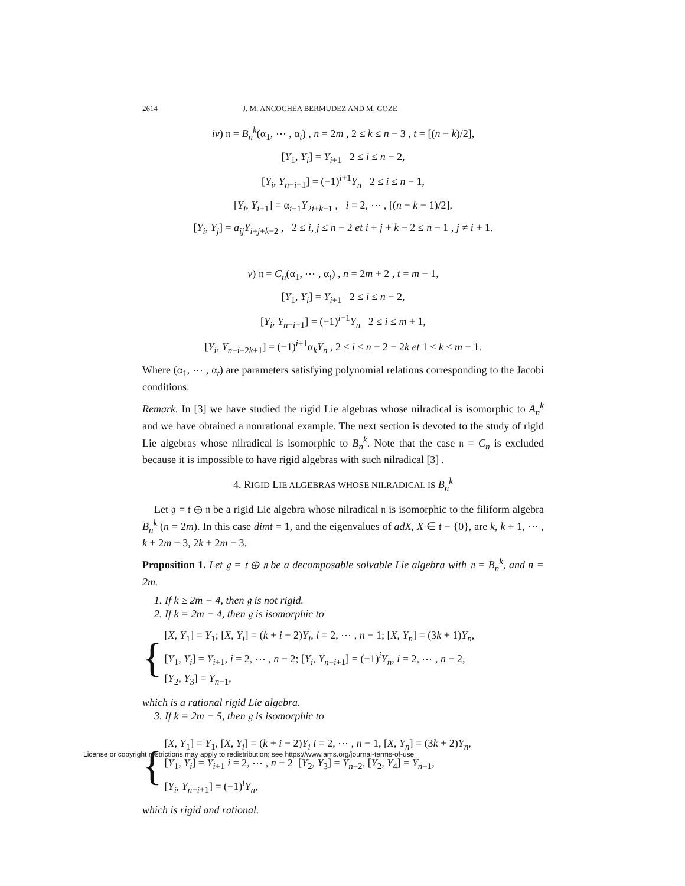2614 J. M. ANCOCHEA BERMUDEZ AND M. GOZE
iv) 𝔫 = B<sub>n</sub><sup>k</sup>(α<sub>1</sub>, ⋯ , α<sub>t</sub>) , n = 2m , 2 ≤ k ≤ n − 3 , t = [(n − k)/2],
[Y<sub>1</sub>, Y<sub>i</sub>] = Y<sub>i+1</sub> 2 ≤ i ≤ n − 2,
[Y<sub>i</sub>, Y<sub>n−i+1</sub>] = (−1)<sup>i+1</sup>Y<sub>n</sub> 2 ≤ i ≤ n − 1,
[Y<sub>i</sub>, Y<sub>i+1</sub>] = α<sub>i−1</sub>Y<sub>2i+k−1</sub> , i = 2, ⋯ , [(n − k − 1)/2],
[Y<sub>i</sub>, Y<sub>j</sub>] = a<sub>ij</sub>Y<sub>i+j+k−2</sub> , 2 ≤ i, j ≤ n − 2 et i + j + k − 2 ≤ n − 1 , j ≠ i + 1.
v) 𝔫 = C<sub>n</sub>(α<sub>1</sub>, ⋯ , α<sub>t</sub>) , n = 2m + 2 , t = m − 1,
[Y<sub>1</sub>, Y<sub>i</sub>] = Y<sub>i+1</sub> 2 ≤ i ≤ n − 2,
[Y<sub>i</sub>, Y<sub>n−i+1</sub>] = (−1)<sup>i−1</sup>Y<sub>n</sub> 2 ≤ i ≤ m + 1,
[Y<sub>i</sub>, Y<sub>n−i−2k+1</sub>] = (−1)<sup>i+1</sup>α<sub>k</sub>Y<sub>n</sub> , 2 ≤ i ≤ n − 2 − 2k et 1 ≤ k ≤ m − 1.
Where (α<sub>1</sub>, ⋯ , α<sub>t</sub>) are parameters satisfying polynomial relations corresponding to the Jacobi conditions.
Remark. In [3] we have studied the rigid Lie algebras whose nilradical is isomorphic to A<sub>n</sub><sup>k</sup> and we have obtained a nonrational example. The next section is devoted to the study of rigid Lie algebras whose nilradical is isomorphic to B<sub>n</sub><sup>k</sup>. Note that the case 𝔫 = C<sub>n</sub> is excluded because it is impossible to have rigid algebras with such nilradical [3] .
4. RIGID LIE ALGEBRAS WHOSE NILRADICAL IS B<sub>n</sub><sup>k</sup>
Let 𝔤 = 𝔱 ⊕ 𝔫 be a rigid Lie algebra whose nilradical 𝔫 is isomorphic to the filiform algebra B<sub>n</sub><sup>k</sup> (n = 2m). In this case dim𝔱 = 1, and the eigenvalues of adX, X ∈ 𝔱 − {0}, are k, k + 1, ⋯ , k + 2m − 3, 2k + 2m − 3.
Proposition 1. Let 𝔤 = 𝔱 ⊕ 𝔫 be a decomposable solvable Lie algebra with 𝔫 = B<sub>n</sub><sup>k</sup>, and n = 2m.
1. If k ≥ 2m − 4, then 𝔤 is not rigid.
2. If k = 2m − 4, then 𝔤 is isomorphic to
{
[X, Y<sub>1</sub>] = Y<sub>1</sub>; [X, Y<sub>i</sub>] = (k + i − 2)Y<sub>i</sub>, i = 2, ⋯ , n − 1; [X, Y<sub>n</sub>] = (3k + 1)Y<sub>n</sub>,
[Y<sub>1</sub>, Y<sub>i</sub>] = Y<sub>i+1</sub>, i = 2, ⋯ , n − 2; [Y<sub>i</sub>, Y<sub>n−i+1</sub>] = (−1)<sup>i</sup>Y<sub>n</sub>, i = 2, ⋯ , n − 2,
[Y<sub>2</sub>, Y<sub>3</sub>] = Y<sub>n−1</sub>,
which is a rational rigid Lie algebra.
3. If k = 2m − 5, then 𝔤 is isomorphic to
{
[X, Y<sub>1</sub>] = Y<sub>1</sub>, [X, Y<sub>i</sub>] = (k + i − 2)Y<sub>i</sub> i = 2, ⋯ , n − 1, [X, Y<sub>n</sub>] = (3k + 2)Y<sub>n</sub>,
[Y<sub>1</sub>, Y<sub>i</sub>] = Y<sub>i+1</sub> i = 2, ⋯ , n − 2 [Y<sub>2</sub>, Y<sub>3</sub>] = Y<sub>n−2</sub>, [Y<sub>2</sub>, Y<sub>4</sub>] = Y<sub>n−1</sub>,
[Y<sub>i</sub>, Y<sub>n−i+1</sub>] = (−1)<sup>i</sup>Y<sub>n</sub>,
which is rigid and rational.
License or copyright restrictions may apply to redistribution; see https://www.ams.org/journal-terms-of-use